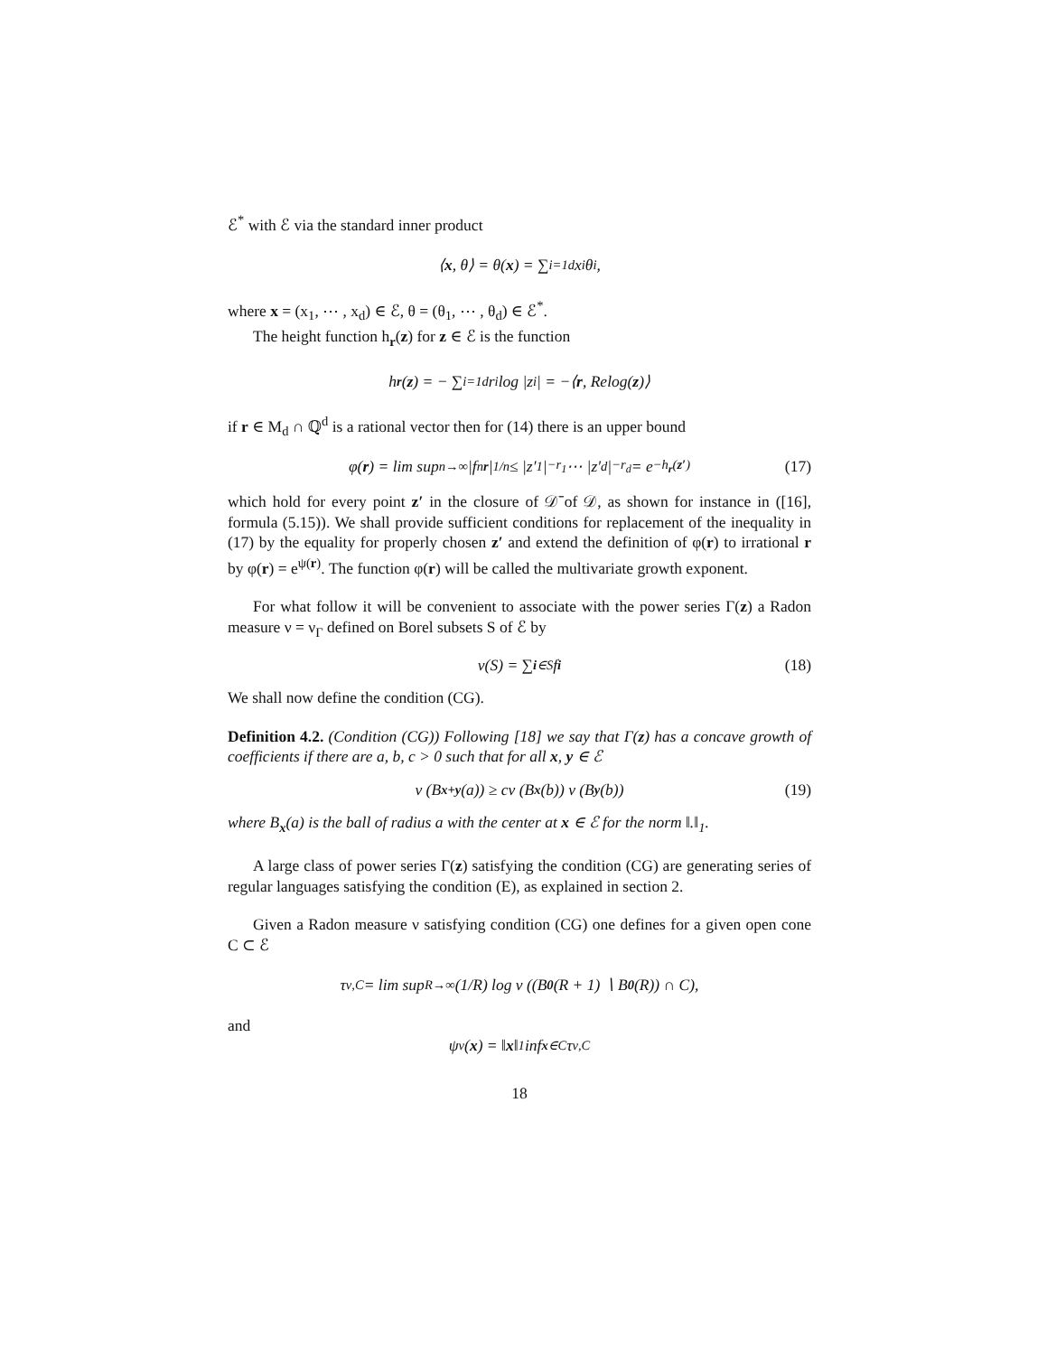ℰ<sup>*</sup> with ℰ via the standard inner product
⟨ x, θ⟩ = θ(x) = ∑<sub>i=1</sub><sup>d</sup> x<sub>i</sub>θ<sub>i</sub>,
where x = (x<sub>1</sub>, ⋯ , x<sub>d</sub>) ∈ ℰ, θ = (θ<sub>1</sub>, ⋯ , θ<sub>d</sub>) ∈ ℰ<sup>*</sup>.
The height function h<sub>r</sub>(z) for z ∈ ℰ is the function
h<sub>r</sub> (z) = − ∑<sub>i=1</sub><sup>d</sup> r<sub>i</sub> log |z<sub>i</sub>| = −⟨ r, Relog(z)⟩
if r ∈ M<sub>d</sub> ∩ ℚ<sup>d</sup> is a rational vector then for (14) there is an upper bound
φ(r) = lim sup<sub>n→∞</sub> |f<sub>nr</sub> |<sup>1/n</sup> ≤ |z′<sub>1</sub>|<sup>−r<sub>1</sub></sup> ⋯ |z′<sub>d</sub>|<sup>−r<sub>d</sub></sup> = e<sup>−h<sub>r</sub>(z′)</sup> (17)
which hold for every point z′ in the closure of 𝒟̄ of 𝒟, as shown for instance in ([16], formula (5.15)). We shall provide sufficient conditions for replacement of the inequality in (17) by the equality for properly chosen z′ and extend the definition of φ(r) to irrational r by φ(r) = e<sup>ψ(r)</sup>. The function φ(r) will be called the multivariate growth exponent.
For what follow it will be convenient to associate with the power series Γ(z) a Radon measure ν = ν<sub>Γ</sub> defined on Borel subsets S of ℰ by
ν(S) = ∑<sub>i∈S</sub> f<sub>i</sub> (18)
We shall now define the condition (CG).
Definition 4.2. (Condition (CG)) Following [18] we say that Γ(z) has a concave growth of coefficients if there are a, b, c > 0 such that for all x, y ∈ ℰ
ν (B<sub>x+y</sub> (a)) ≥ cν (B<sub>x</sub> (b)) ν (B<sub>y</sub> (b)) (19)
where B<sub>x</sub>(a) is the ball of radius a with the center at x ∈ ℰ for the norm ‖.‖<sub>1</sub>.
A large class of power series Γ(z) satisfying the condition (CG) are generating series of regular languages satisfying the condition (E), as explained in section 2.
Given a Radon measure ν satisfying condition (CG) one defines for a given open cone C ⊂ ℰ
τ<sub>ν,C</sub> = lim sup<sub>R→∞</sub> (1/R) log ν ((B<sub>0</sub> (R + 1) ∖ B<sub>0</sub> (R)) ∩ C),
and
ψ<sub>ν</sub>(x) = ‖ x ‖<sub>1</sub> inf<sub>x∈C</sub> τ<sub>ν,C</sub>
18